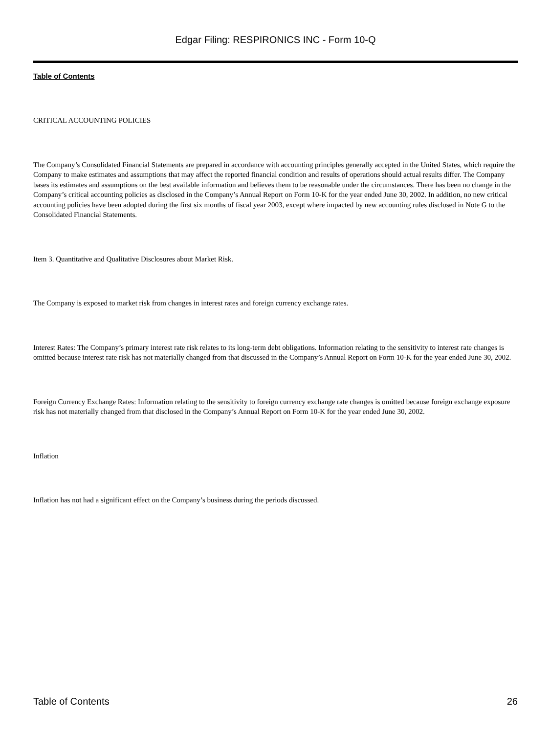Edgar Filing: RESPIRONICS INC - Form 10-Q
Table of Contents
CRITICAL ACCOUNTING POLICIES
The Company’s Consolidated Financial Statements are prepared in accordance with accounting principles generally accepted in the United States, which require the Company to make estimates and assumptions that may affect the reported financial condition and results of operations should actual results differ. The Company bases its estimates and assumptions on the best available information and believes them to be reasonable under the circumstances. There has been no change in the Company’s critical accounting policies as disclosed in the Company’s Annual Report on Form 10-K for the year ended June 30, 2002. In addition, no new critical accounting policies have been adopted during the first six months of fiscal year 2003, except where impacted by new accounting rules disclosed in Note G to the Consolidated Financial Statements.
Item 3. Quantitative and Qualitative Disclosures about Market Risk.
The Company is exposed to market risk from changes in interest rates and foreign currency exchange rates.
Interest Rates: The Company’s primary interest rate risk relates to its long-term debt obligations. Information relating to the sensitivity to interest rate changes is omitted because interest rate risk has not materially changed from that discussed in the Company’s Annual Report on Form 10-K for the year ended June 30, 2002.
Foreign Currency Exchange Rates: Information relating to the sensitivity to foreign currency exchange rate changes is omitted because foreign exchange exposure risk has not materially changed from that disclosed in the Company’s Annual Report on Form 10-K for the year ended June 30, 2002.
Inflation
Inflation has not had a significant effect on the Company’s business during the periods discussed.
Table of Contents 26